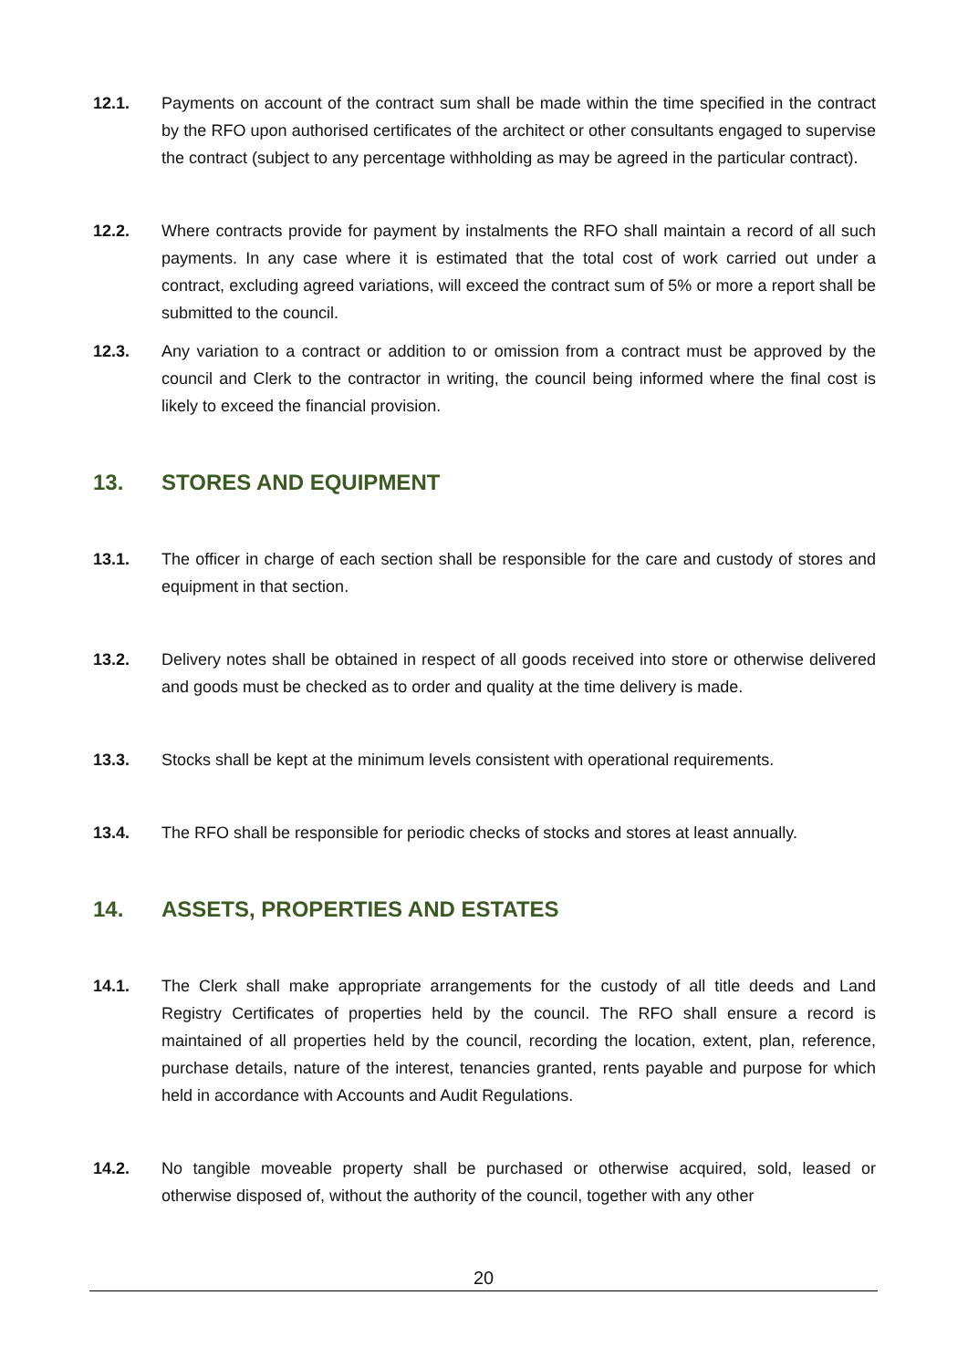12.1. Payments on account of the contract sum shall be made within the time specified in the contract by the RFO upon authorised certificates of the architect or other consultants engaged to supervise the contract (subject to any percentage withholding as may be agreed in the particular contract).
12.2. Where contracts provide for payment by instalments the RFO shall maintain a record of all such payments. In any case where it is estimated that the total cost of work carried out under a contract, excluding agreed variations, will exceed the contract sum of 5% or more a report shall be submitted to the council.
12.3. Any variation to a contract or addition to or omission from a contract must be approved by the council and Clerk to the contractor in writing, the council being informed where the final cost is likely to exceed the financial provision.
13. STORES AND EQUIPMENT
13.1. The officer in charge of each section shall be responsible for the care and custody of stores and equipment in that section.
13.2. Delivery notes shall be obtained in respect of all goods received into store or otherwise delivered and goods must be checked as to order and quality at the time delivery is made.
13.3. Stocks shall be kept at the minimum levels consistent with operational requirements.
13.4. The RFO shall be responsible for periodic checks of stocks and stores at least annually.
14. ASSETS, PROPERTIES AND ESTATES
14.1. The Clerk shall make appropriate arrangements for the custody of all title deeds and Land Registry Certificates of properties held by the council. The RFO shall ensure a record is maintained of all properties held by the council, recording the location, extent, plan, reference, purchase details, nature of the interest, tenancies granted, rents payable and purpose for which held in accordance with Accounts and Audit Regulations.
14.2. No tangible moveable property shall be purchased or otherwise acquired, sold, leased or otherwise disposed of, without the authority of the council, together with any other
20